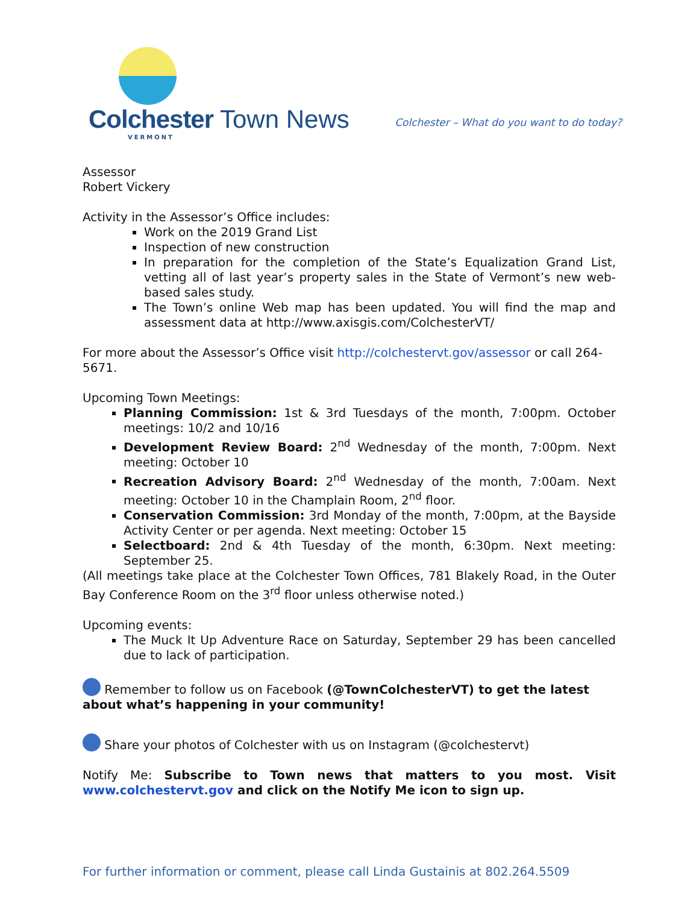Colchester Town News
VERMONT
Colchester – What do you want to do today?
Assessor
Robert Vickery
Activity in the Assessor’s Office includes:
Work on the 2019 Grand List
Inspection of new construction
In preparation for the completion of the State’s Equalization Grand List, vetting all of last year’s property sales in the State of Vermont’s new web-based sales study.
The Town’s online Web map has been updated. You will find the map and assessment data at http://www.axisgis.com/ColchesterVT/
For more about the Assessor’s Office visit http://colchestervt.gov/assessor or call 264-5671.
Upcoming Town Meetings:
Planning Commission: 1st & 3rd Tuesdays of the month, 7:00pm. October meetings: 10/2 and 10/16
Development Review Board: 2<sup>nd</sup> Wednesday of the month, 7:00pm. Next meeting: October 10
Recreation Advisory Board: 2<sup>nd</sup> Wednesday of the month, 7:00am. Next meeting: October 10 in the Champlain Room, 2<sup>nd</sup> floor.
Conservation Commission: 3rd Monday of the month, 7:00pm, at the Bayside Activity Center or per agenda. Next meeting: October 15
Selectboard: 2nd & 4th Tuesday of the month, 6:30pm. Next meeting: September 25.
(All meetings take place at the Colchester Town Offices, 781 Blakely Road, in the Outer Bay Conference Room on the 3<sup>rd</sup> floor unless otherwise noted.)
Upcoming events:
The Muck It Up Adventure Race on Saturday, September 29 has been cancelled due to lack of participation.
Remember to follow us on Facebook (@TownColchesterVT) to get the latest about what’s happening in your community!
Share your photos of Colchester with us on Instagram (@colchestervt)
Notify Me: Subscribe to Town news that matters to you most. Visit www.colchestervt.gov and click on the Notify Me icon to sign up.
For further information or comment, please call Linda Gustainis at 802.264.5509